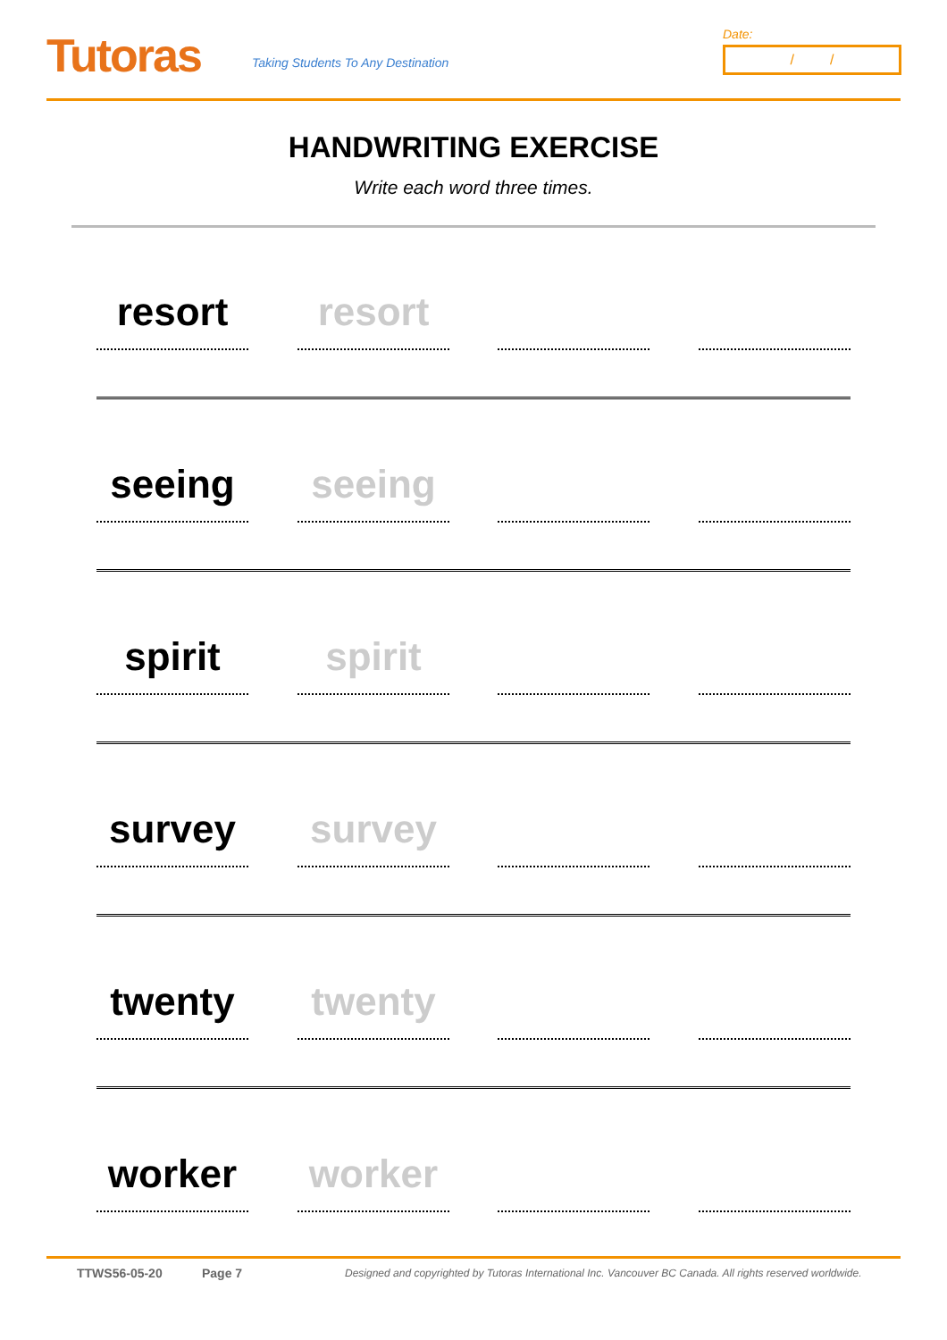Tutoras
Taking Students To Any Destination
Date:
/ /
HANDWRITING EXERCISE
Write each word three times.
resort resort
seeing seeing
spirit spirit
survey survey
twenty twenty
worker worker
TTWS56-05-20 Page 7 Designed and copyrighted by Tutoras International Inc. Vancouver BC Canada. All rights reserved worldwide.